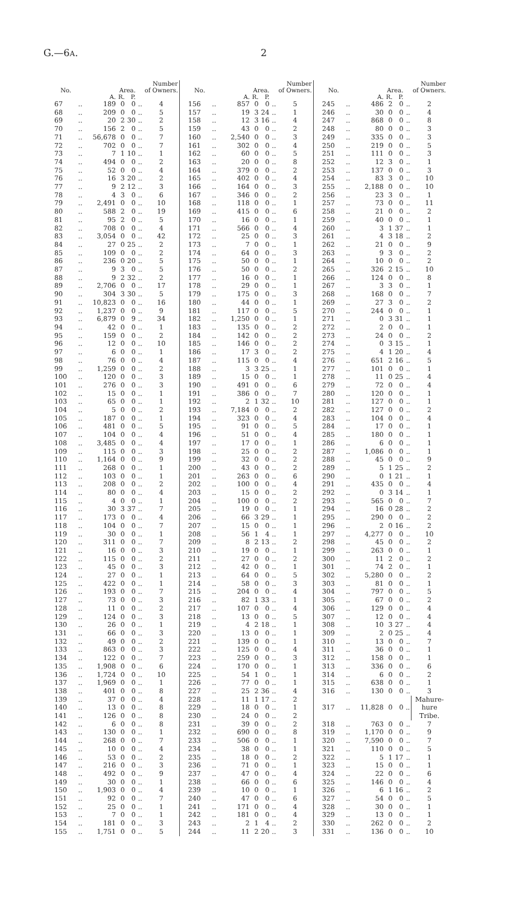G.—6A. 2
| No. | | Area. | | | | Number of Owners. |
| --- | --- | --- | --- | --- | --- | --- |
| | | A. | R. | P. | | |
| 67 | .. | 189 | 0 | 0 | .. | 4 |
| 68 | .. | 209 | 0 | 0 | .. | 5 |
| 69 | .. | 20 | 2 | 30 | .. | 2 |
| 70 | .. | 156 | 2 | 0 | .. | 5 |
| 71 | .. | 56,678 | 0 | 0 | .. | 7 |
| 72 | .. | 702 | 0 | 0 | .. | 7 |
| 73 | .. | 7 | 1 | 10 | .. | 1 |
| 74 | .. | 494 | 0 | 0 | .. | 2 |
| 75 | .. | 52 | 0 | 0 | .. | 4 |
| 76 | .. | 16 | 3 | 20 | .. | 2 |
| 77 | .. | 9 | 2 | 12 | .. | 3 |
| 78 | .. | 4 | 3 | 0 | .. | 6 |
| 79 | .. | 2,491 | 0 | 0 | .. | 10 |
| 80 | .. | 588 | 2 | 0 | .. | 19 |
| 81 | .. | 95 | 2 | 0 | .. | 5 |
| 82 | .. | 708 | 0 | 0 | .. | 4 |
| 83 | .. | 3,054 | 0 | 0 | .. | 42 |
| 84 | .. | 27 | 0 | 25 | .. | 2 |
| 85 | .. | 109 | 0 | 0 | .. | 2 |
| 86 | .. | 236 | 0 | 20 | .. | 5 |
| 87 | .. | 9 | 3 | 0 | .. | 5 |
| 88 | .. | 9 | 2 | 32 | .. | 2 |
| 89 | .. | 2,706 | 0 | 0 | .. | 17 |
| 90 | .. | 304 | 3 | 30 | .. | 5 |
| 91 | .. | 10,823 | 0 | 0 | .. | 16 |
| 92 | .. | 1,237 | 0 | 0 | .. | 9 |
| 93 | .. | 6,879 | 0 | 9 | .. | 34 |
| 94 | .. | 42 | 0 | 0 | .. | 1 |
| 95 | .. | 159 | 0 | 0 | .. | 2 |
| 96 | .. | 12 | 0 | 0 | .. | 10 |
| 97 | .. | 6 | 0 | 0 | .. | 1 |
| 98 | .. | 76 | 0 | 0 | .. | 4 |
| 99 | .. | 1,259 | 0 | 0 | .. | 2 |
| 100 | .. | 120 | 0 | 0 | .. | 3 |
| 101 | .. | 276 | 0 | 0 | .. | 3 |
| 102 | .. | 15 | 0 | 0 | .. | 1 |
| 103 | .. | 65 | 0 | 0 | .. | 1 |
| 104 | .. | 5 | 0 | 0 | .. | 2 |
| 105 | .. | 187 | 0 | 0 | .. | 1 |
| 106 | .. | 481 | 0 | 0 | .. | 5 |
| 107 | .. | 104 | 0 | 0 | .. | 4 |
| 108 | .. | 3,485 | 0 | 0 | .. | 4 |
| 109 | .. | 115 | 0 | 0 | .. | 3 |
| 110 | .. | 1,164 | 0 | 0 | .. | 9 |
| 111 | .. | 268 | 0 | 0 | .. | 1 |
| 112 | .. | 103 | 0 | 0 | .. | 1 |
| 113 | .. | 208 | 0 | 0 | .. | 2 |
| 114 | .. | 80 | 0 | 0 | .. | 4 |
| 115 | .. | 4 | 0 | 0 | .. | 1 |
| 116 | .. | 30 | 3 | 37 | .. | 7 |
| 117 | .. | 173 | 0 | 0 | .. | 4 |
| 118 | .. | 104 | 0 | 0 | .. | 7 |
| 119 | .. | 30 | 0 | 0 | .. | 1 |
| 120 | .. | 311 | 0 | 0 | .. | 7 |
| 121 | .. | 16 | 0 | 0 | .. | 3 |
| 122 | .. | 115 | 0 | 0 | .. | 2 |
| 123 | .. | 45 | 0 | 0 | .. | 3 |
| 124 | .. | 27 | 0 | 0 | .. | 1 |
| 125 | .. | 422 | 0 | 0 | .. | 1 |
| 126 | .. | 193 | 0 | 0 | .. | 7 |
| 127 | .. | 73 | 0 | 0 | .. | 3 |
| 128 | .. | 11 | 0 | 0 | .. | 2 |
| 129 | .. | 124 | 0 | 0 | .. | 3 |
| 130 | .. | 26 | 0 | 0 | .. | 1 |
| 131 | .. | 66 | 0 | 0 | .. | 3 |
| 132 | .. | 49 | 0 | 0 | .. | 2 |
| 133 | .. | 863 | 0 | 0 | .. | 3 |
| 134 | .. | 122 | 0 | 0 | .. | 7 |
| 135 | .. | 1,908 | 0 | 0 | .. | 6 |
| 136 | .. | 1,724 | 0 | 0 | .. | 10 |
| 137 | .. | 1,969 | 0 | 0 | .. | 1 |
| 138 | .. | 401 | 0 | 0 | .. | 8 |
| 139 | .. | 37 | 0 | 0 | .. | 4 |
| 140 | .. | 13 | 0 | 0 | .. | 8 |
| 141 | .. | 126 | 0 | 0 | .. | 8 |
| 142 | .. | 6 | 0 | 0 | .. | 8 |
| 143 | .. | 130 | 0 | 0 | .. | 1 |
| 144 | .. | 268 | 0 | 0 | .. | 7 |
| 145 | .. | 10 | 0 | 0 | .. | 4 |
| 146 | .. | 53 | 0 | 0 | .. | 2 |
| 147 | .. | 216 | 0 | 0 | .. | 3 |
| 148 | .. | 492 | 0 | 0 | .. | 9 |
| 149 | .. | 30 | 0 | 0 | .. | 1 |
| 150 | .. | 1,903 | 0 | 0 | .. | 4 |
| 151 | .. | 92 | 0 | 0 | .. | 7 |
| 152 | .. | 25 | 0 | 0 | .. | 1 |
| 153 | .. | 7 | 0 | 0 | .. | 1 |
| 154 | .. | 181 | 0 | 0 | .. | 3 |
| 155 | .. | 1,751 | 0 | 0 | .. | 5 |
| No. | | Area. | | | | Number of Owners. |
| --- | --- | --- | --- | --- | --- | --- |
| | | A. | R. | P. | | |
| 156 | .. | 857 | 0 | 0 | .. | 5 |
| 157 | .. | 19 | 3 | 24 | .. | 1 |
| 158 | .. | 12 | 3 | 16 | .. | 4 |
| 159 | .. | 43 | 0 | 0 | .. | 2 |
| 160 | .. | 2,540 | 0 | 0 | .. | 3 |
| 161 | .. | 302 | 0 | 0 | .. | 4 |
| 162 | .. | 60 | 0 | 0 | .. | 5 |
| 163 | .. | 20 | 0 | 0 | .. | 8 |
| 164 | .. | 379 | 0 | 0 | .. | 2 |
| 165 | .. | 402 | 0 | 0 | .. | 4 |
| 166 | .. | 164 | 0 | 0 | .. | 3 |
| 167 | .. | 346 | 0 | 0 | .. | 2 |
| 168 | .. | 118 | 0 | 0 | .. | 1 |
| 169 | .. | 415 | 0 | 0 | .. | 6 |
| 170 | .. | 16 | 0 | 0 | .. | 1 |
| 171 | .. | 566 | 0 | 0 | .. | 4 |
| 172 | .. | 25 | 0 | 0 | .. | 3 |
| 173 | .. | 7 | 0 | 0 | .. | 1 |
| 174 | .. | 64 | 0 | 0 | .. | 3 |
| 175 | .. | 50 | 0 | 0 | .. | 1 |
| 176 | .. | 50 | 0 | 0 | .. | 2 |
| 177 | .. | 16 | 0 | 0 | .. | 1 |
| 178 | .. | 29 | 0 | 0 | .. | 1 |
| 179 | .. | 175 | 0 | 0 | .. | 3 |
| 180 | .. | 44 | 0 | 0 | .. | 1 |
| 181 | .. | 117 | 0 | 0 | .. | 5 |
| 182 | .. | 1,250 | 0 | 0 | .. | 1 |
| 183 | .. | 135 | 0 | 0 | .. | 2 |
| 184 | .. | 142 | 0 | 0 | .. | 2 |
| 185 | .. | 146 | 0 | 0 | .. | 2 |
| 186 | .. | 17 | 3 | 0 | .. | 2 |
| 187 | .. | 115 | 0 | 0 | .. | 4 |
| 188 | .. | 3 | 3 | 25 | .. | 1 |
| 189 | .. | 15 | 0 | 0 | .. | 1 |
| 190 | .. | 491 | 0 | 0 | .. | 6 |
| 191 | .. | 386 | 0 | 0 | .. | 7 |
| 192 | .. | 2 | 1 | 32 | .. | 10 |
| 193 | .. | 7,184 | 0 | 0 | .. | 2 |
| 194 | .. | 323 | 0 | 0 | .. | 4 |
| 195 | .. | 91 | 0 | 0 | .. | 5 |
| 196 | .. | 51 | 0 | 0 | .. | 4 |
| 197 | .. | 17 | 0 | 0 | .. | 1 |
| 198 | .. | 25 | 0 | 0 | .. | 2 |
| 199 | .. | 32 | 0 | 0 | .. | 2 |
| 200 | .. | 43 | 0 | 0 | .. | 2 |
| 201 | .. | 263 | 0 | 0 | .. | 6 |
| 202 | .. | 100 | 0 | 0 | .. | 4 |
| 203 | .. | 15 | 0 | 0 | .. | 2 |
| 204 | .. | 100 | 0 | 0 | .. | 2 |
| 205 | .. | 19 | 0 | 0 | .. | 1 |
| 206 | .. | 66 | 3 | 29 | .. | 1 |
| 207 | .. | 15 | 0 | 0 | .. | 1 |
| 208 | .. | 56 | 1 | 4 | .. | 1 |
| 209 | .. | 8 | 2 | 13 | .. | 2 |
| 210 | .. | 19 | 0 | 0 | .. | 1 |
| 211 | .. | 27 | 0 | 0 | .. | 2 |
| 212 | .. | 42 | 0 | 0 | .. | 1 |
| 213 | .. | 64 | 0 | 0 | .. | 5 |
| 214 | .. | 58 | 0 | 0 | .. | 3 |
| 215 | .. | 204 | 0 | 0 | .. | 4 |
| 216 | .. | 82 | 1 | 33 | .. | 1 |
| 217 | .. | 107 | 0 | 0 | .. | 4 |
| 218 | .. | 13 | 0 | 0 | .. | 5 |
| 219 | .. | 4 | 2 | 18 | .. | 1 |
| 220 | .. | 13 | 0 | 0 | .. | 1 |
| 221 | .. | 139 | 0 | 0 | .. | 1 |
| 222 | .. | 125 | 0 | 0 | .. | 4 |
| 223 | .. | 259 | 0 | 0 | .. | 3 |
| 224 | .. | 170 | 0 | 0 | .. | 1 |
| 225 | .. | 54 | 1 | 0 | .. | 1 |
| 226 | .. | 77 | 0 | 0 | .. | 1 |
| 227 | .. | 25 | 2 | 36 | .. | 4 |
| 228 | .. | 11 | 1 | 17 | .. | 2 |
| 229 | .. | 18 | 0 | 0 | .. | 1 |
| 230 | .. | 24 | 0 | 0 | .. | 2 |
| 231 | .. | 39 | 0 | 0 | .. | 2 |
| 232 | .. | 690 | 0 | 0 | .. | 8 |
| 233 | .. | 506 | 0 | 0 | .. | 1 |
| 234 | .. | 38 | 0 | 0 | .. | 1 |
| 235 | .. | 18 | 0 | 0 | .. | 2 |
| 236 | .. | 71 | 0 | 0 | .. | 1 |
| 237 | .. | 47 | 0 | 0 | .. | 4 |
| 238 | .. | 66 | 0 | 0 | .. | 6 |
| 239 | .. | 10 | 0 | 0 | .. | 1 |
| 240 | .. | 47 | 0 | 0 | .. | 6 |
| 241 | .. | 171 | 0 | 0 | .. | 4 |
| 242 | .. | 181 | 0 | 0 | .. | 4 |
| 243 | .. | 2 | 1 | 4 | .. | 2 |
| 244 | .. | 11 | 2 | 20 | .. | 3 |
| No. | | Area. | | | | Number of Owners. |
| --- | --- | --- | --- | --- | --- | --- |
| | | A. | R. | P. | | |
| 245 | .. | 486 | 2 | 0 | .. | 2 |
| 246 | .. | 30 | 0 | 0 | .. | 4 |
| 247 | .. | 868 | 0 | 0 | .. | 8 |
| 248 | .. | 80 | 0 | 0 | .. | 3 |
| 249 | .. | 335 | 0 | 0 | .. | 3 |
| 250 | .. | 219 | 0 | 0 | .. | 5 |
| 251 | .. | 111 | 0 | 0 | .. | 3 |
| 252 | .. | 12 | 3 | 0 | .. | 1 |
| 253 | .. | 137 | 0 | 0 | .. | 3 |
| 254 | .. | 83 | 3 | 0 | .. | 10 |
| 255 | .. | 2,188 | 0 | 0 | .. | 10 |
| 256 | .. | 23 | 3 | 0 | .. | 1 |
| 257 | .. | 73 | 0 | 0 | .. | 11 |
| 258 | .. | 21 | 0 | 0 | .. | 2 |
| 259 | .. | 40 | 0 | 0 | .. | 1 |
| 260 | .. | 3 | 1 | 37 | .. | 1 |
| 261 | .. | 4 | 3 | 18 | .. | 2 |
| 262 | .. | 21 | 0 | 0 | .. | 9 |
| 263 | .. | 9 | 3 | 0 | .. | 2 |
| 264 | .. | 10 | 0 | 0 | .. | 2 |
| 265 | .. | 326 | 2 | 15 | .. | 10 |
| 266 | .. | 124 | 0 | 0 | .. | 8 |
| 267 | .. | 3 | 3 | 0 | .. | 1 |
| 268 | .. | 168 | 0 | 0 | .. | 7 |
| 269 | .. | 27 | 3 | 0 | .. | 2 |
| 270 | .. | 244 | 0 | 0 | .. | 1 |
| 271 | .. | 0 | 3 | 31 | .. | 1 |
| 272 | .. | 2 | 0 | 0 | .. | 1 |
| 273 | .. | 24 | 0 | 0 | .. | 2 |
| 274 | .. | 0 | 3 | 15 | .. | 1 |
| 275 | .. | 4 | 1 | 20 | .. | 4 |
| 276 | .. | 651 | 2 | 16 | .. | 5 |
| 277 | .. | 101 | 0 | 0 | .. | 1 |
| 278 | .. | 11 | 0 | 25 | .. | 4 |
| 279 | .. | 72 | 0 | 0 | .. | 4 |
| 280 | .. | 120 | 0 | 0 | .. | 1 |
| 281 | .. | 127 | 0 | 0 | .. | 1 |
| 282 | .. | 127 | 0 | 0 | .. | 2 |
| 283 | .. | 104 | 0 | 0 | .. | 4 |
| 284 | .. | 17 | 0 | 0 | .. | 1 |
| 285 | .. | 180 | 0 | 0 | .. | 1 |
| 286 | .. | 6 | 0 | 0 | .. | 1 |
| 287 | .. | 1,086 | 0 | 0 | .. | 1 |
| 288 | .. | 45 | 0 | 0 | .. | 9 |
| 289 | .. | 5 | 1 | 25 | .. | 2 |
| 290 | .. | 0 | 1 | 21 | .. | 1 |
| 291 | .. | 435 | 0 | 0 | .. | 4 |
| 292 | .. | 0 | 3 | 14 | .. | 1 |
| 293 | .. | 565 | 0 | 0 | .. | 7 |
| 294 | .. | 16 | 0 | 28 | .. | 2 |
| 295 | .. | 290 | 0 | 0 | .. | 2 |
| 296 | .. | 2 | 0 | 16 | .. | 2 |
| 297 | .. | 4,277 | 0 | 0 | .. | 10 |
| 298 | .. | 45 | 0 | 0 | .. | 2 |
| 299 | .. | 263 | 0 | 0 | .. | 1 |
| 300 | .. | 11 | 2 | 0 | .. | 2 |
| 301 | .. | 74 | 2 | 0 | .. | 1 |
| 302 | .. | 5,280 | 0 | 0 | .. | 2 |
| 303 | .. | 81 | 0 | 0 | .. | 1 |
| 304 | .. | 797 | 0 | 0 | .. | 5 |
| 305 | .. | 67 | 0 | 0 | .. | 2 |
| 306 | .. | 129 | 0 | 0 | .. | 4 |
| 307 | .. | 12 | 0 | 0 | .. | 4 |
| 308 | .. | 10 | 3 | 27 | .. | 4 |
| 309 | .. | 2 | 0 | 25 | .. | 4 |
| 310 | .. | 13 | 0 | 0 | .. | 7 |
| 311 | .. | 36 | 0 | 0 | .. | 1 |
| 312 | .. | 158 | 0 | 0 | .. | 1 |
| 313 | .. | 336 | 0 | 0 | .. | 6 |
| 314 | .. | 6 | 0 | 0 | .. | 2 |
| 315 | .. | 638 | 0 | 0 | .. | 1 |
| 316 | .. | 130 | 0 | 0 | .. | 3 |
| 317 | .. | 11,828 | 0 | 0 | .. | Mahure- hure Tribe. |
| 318 | .. | 763 | 0 | 0 | .. | 7 |
| 319 | .. | 1,170 | 0 | 0 | .. | 9 |
| 320 | .. | 7,590 | 0 | 0 | .. | 7 |
| 321 | .. | 110 | 0 | 0 | .. | 5 |
| 322 | .. | 5 | 1 | 17 | .. | 1 |
| 323 | .. | 15 | 0 | 0 | .. | 1 |
| 324 | .. | 22 | 0 | 0 | .. | 6 |
| 325 | .. | 146 | 0 | 0 | .. | 4 |
| 326 | .. | 6 | 1 | 16 | .. | 2 |
| 327 | .. | 54 | 0 | 0 | .. | 5 |
| 328 | .. | 30 | 0 | 0 | .. | 1 |
| 329 | .. | 13 | 0 | 0 | .. | 1 |
| 330 | .. | 262 | 0 | 0 | .. | 2 |
| 331 | .. | 136 | 0 | 0 | .. | 10 |